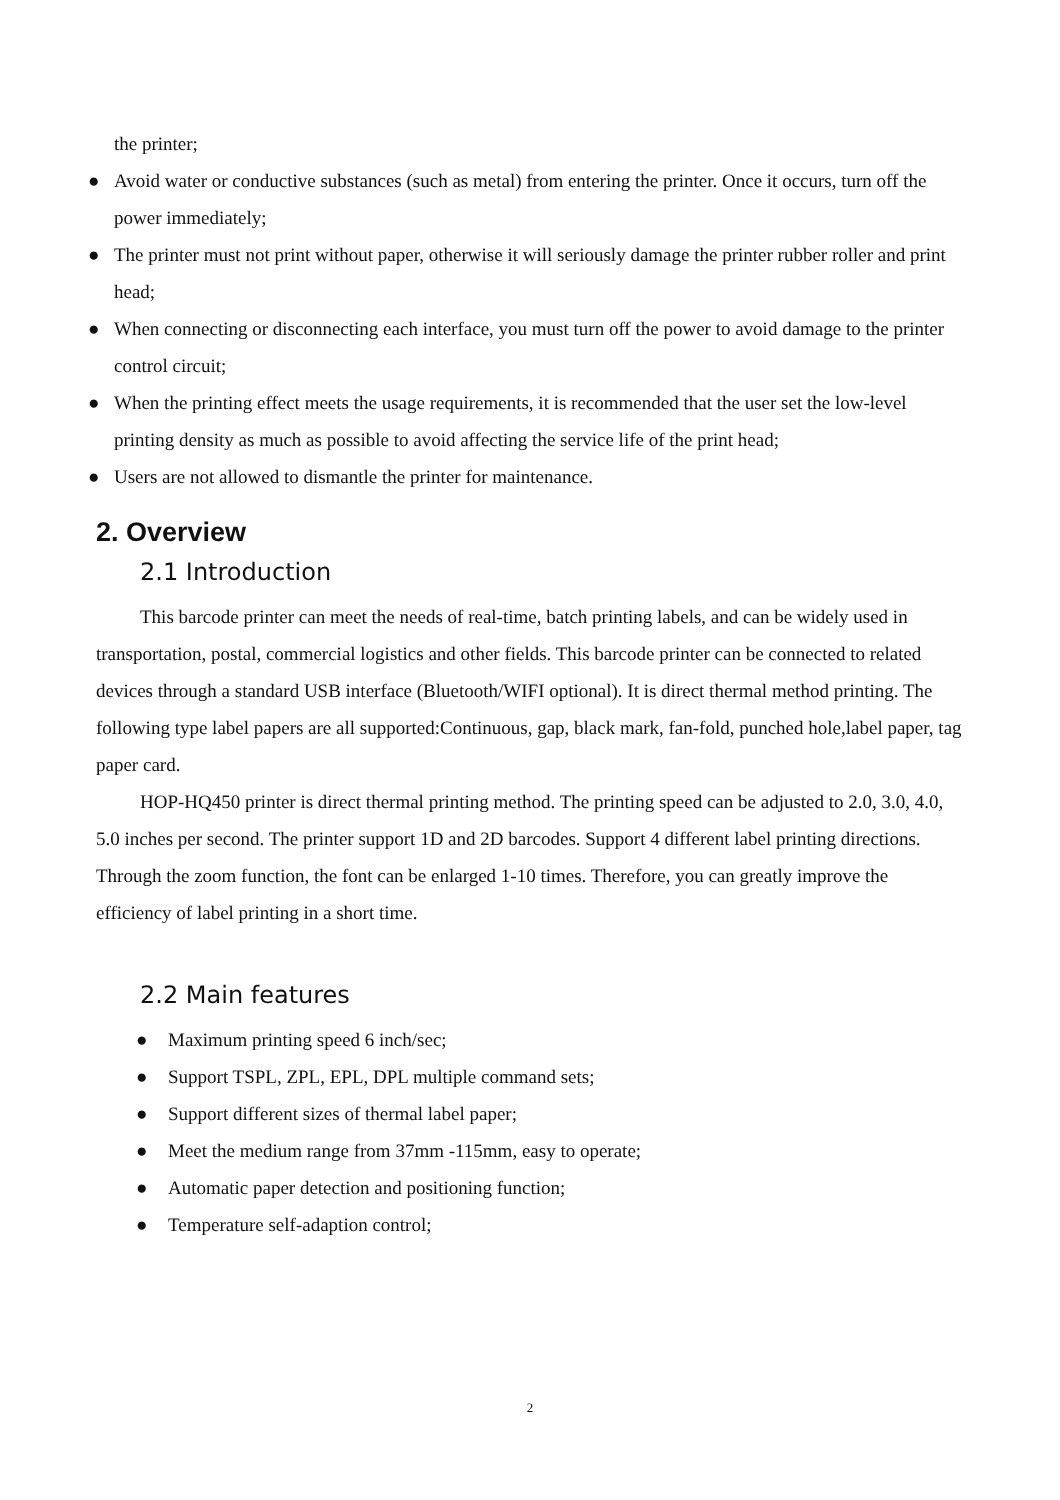the printer;
● Avoid water or conductive substances (such as metal) from entering the printer. Once it occurs, turn off the power immediately;
● The printer must not print without paper, otherwise it will seriously damage the printer rubber roller and print head;
● When connecting or disconnecting each interface, you must turn off the power to avoid damage to the printer control circuit;
● When the printing effect meets the usage requirements, it is recommended that the user set the low-level printing density as much as possible to avoid affecting the service life of the print head;
● Users are not allowed to dismantle the printer for maintenance.
2. Overview
2.1 Introduction
This barcode printer can meet the needs of real-time, batch printing labels, and can be widely used in transportation, postal, commercial logistics and other fields. This barcode printer can be connected to related devices through a standard USB interface (Bluetooth/WIFI optional). It is direct thermal method printing. The following type label papers are all supported:Continuous, gap, black mark, fan-fold, punched hole,label paper, tag paper card.
HOP-HQ450 printer is direct thermal printing method. The printing speed can be adjusted to 2.0, 3.0, 4.0, 5.0 inches per second. The printer support 1D and 2D barcodes. Support 4 different label printing directions. Through the zoom function, the font can be enlarged 1-10 times. Therefore, you can greatly improve the efficiency of label printing in a short time.
2.2 Main features
● Maximum printing speed 6 inch/sec;
● Support TSPL, ZPL, EPL, DPL multiple command sets;
● Support different sizes of thermal label paper;
● Meet the medium range from 37mm -115mm, easy to operate;
● Automatic paper detection and positioning function;
● Temperature self-adaption control;
2